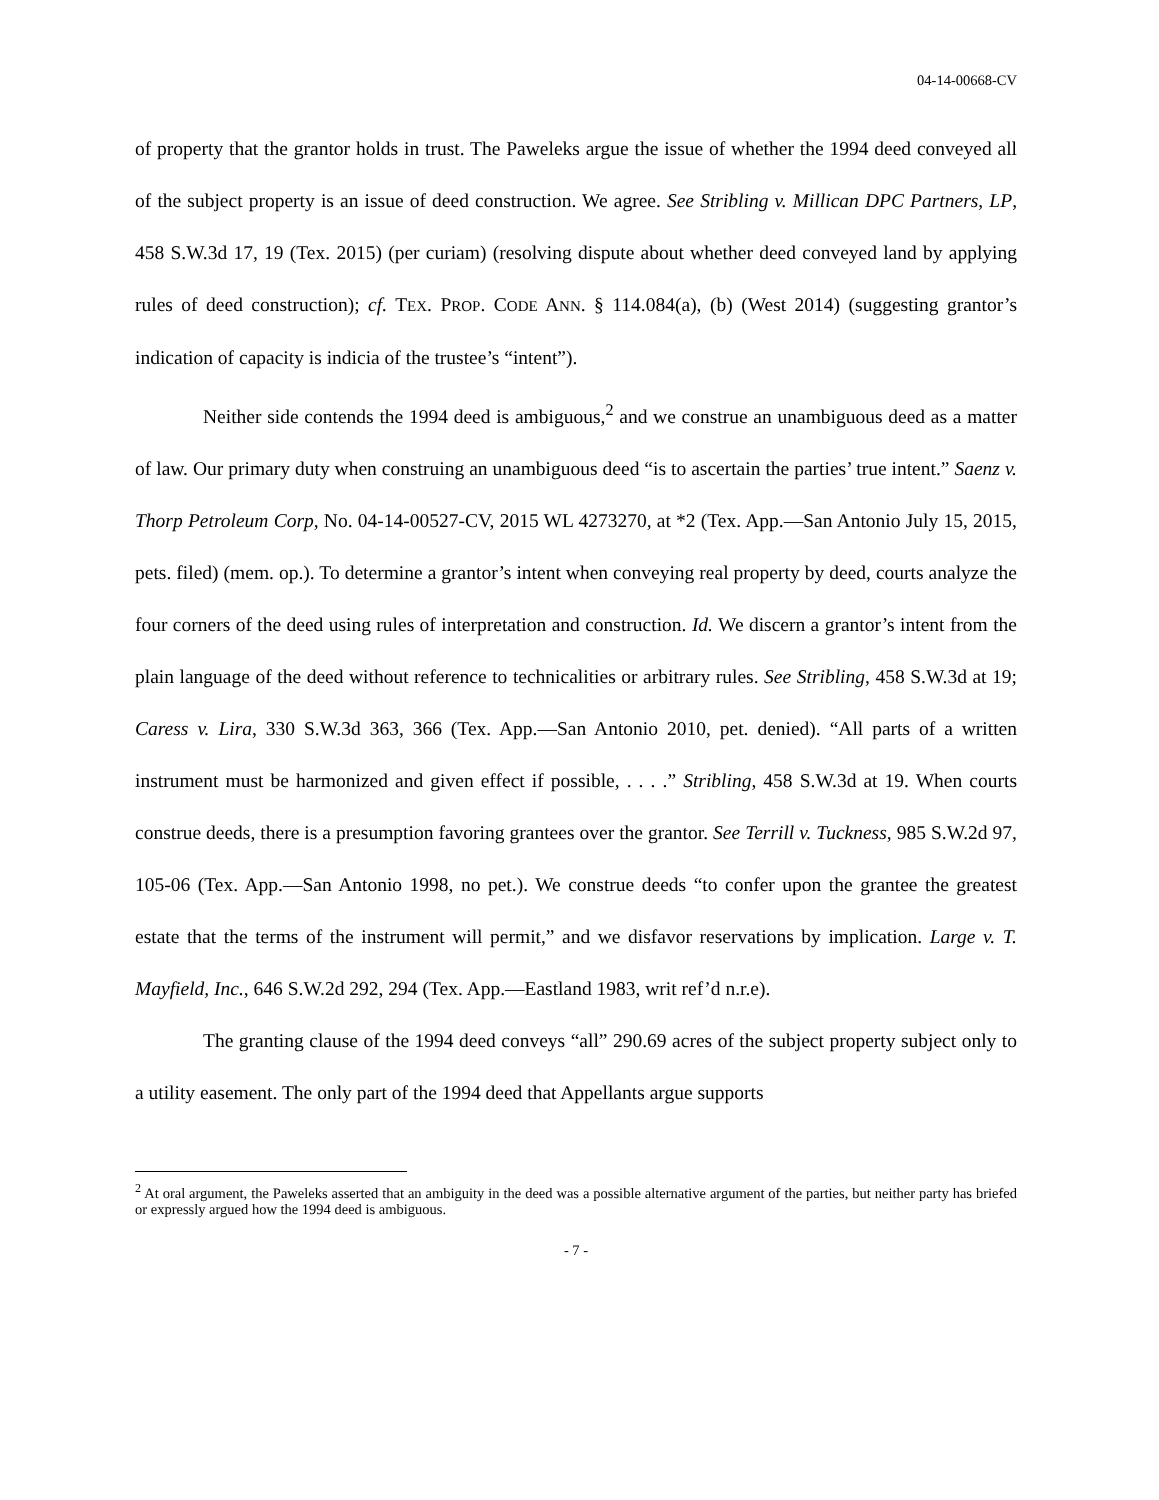04-14-00668-CV
of property that the grantor holds in trust. The Paweleks argue the issue of whether the 1994 deed conveyed all of the subject property is an issue of deed construction. We agree. See Stribling v. Millican DPC Partners, LP, 458 S.W.3d 17, 19 (Tex. 2015) (per curiam) (resolving dispute about whether deed conveyed land by applying rules of deed construction); cf. TEX. PROP. CODE ANN. § 114.084(a), (b) (West 2014) (suggesting grantor’s indication of capacity is indicia of the trustee’s “intent”).
Neither side contends the 1994 deed is ambiguous,<sup>2</sup> and we construe an unambiguous deed as a matter of law. Our primary duty when construing an unambiguous deed “is to ascertain the parties’ true intent.” Saenz v. Thorp Petroleum Corp, No. 04-14-00527-CV, 2015 WL 4273270, at *2 (Tex. App.—San Antonio July 15, 2015, pets. filed) (mem. op.). To determine a grantor’s intent when conveying real property by deed, courts analyze the four corners of the deed using rules of interpretation and construction. Id. We discern a grantor’s intent from the plain language of the deed without reference to technicalities or arbitrary rules. See Stribling, 458 S.W.3d at 19; Caress v. Lira, 330 S.W.3d 363, 366 (Tex. App.—San Antonio 2010, pet. denied). “All parts of a written instrument must be harmonized and given effect if possible, . . . .” Stribling, 458 S.W.3d at 19. When courts construe deeds, there is a presumption favoring grantees over the grantor. See Terrill v. Tuckness, 985 S.W.2d 97, 105-06 (Tex. App.—San Antonio 1998, no pet.). We construe deeds “to confer upon the grantee the greatest estate that the terms of the instrument will permit,” and we disfavor reservations by implication. Large v. T. Mayfield, Inc., 646 S.W.2d 292, 294 (Tex. App.—Eastland 1983, writ ref’d n.r.e).
The granting clause of the 1994 deed conveys “all” 290.69 acres of the subject property subject only to a utility easement. The only part of the 1994 deed that Appellants argue supports
<sup>2</sup> At oral argument, the Paweleks asserted that an ambiguity in the deed was a possible alternative argument of the parties, but neither party has briefed or expressly argued how the 1994 deed is ambiguous.
- 7 -